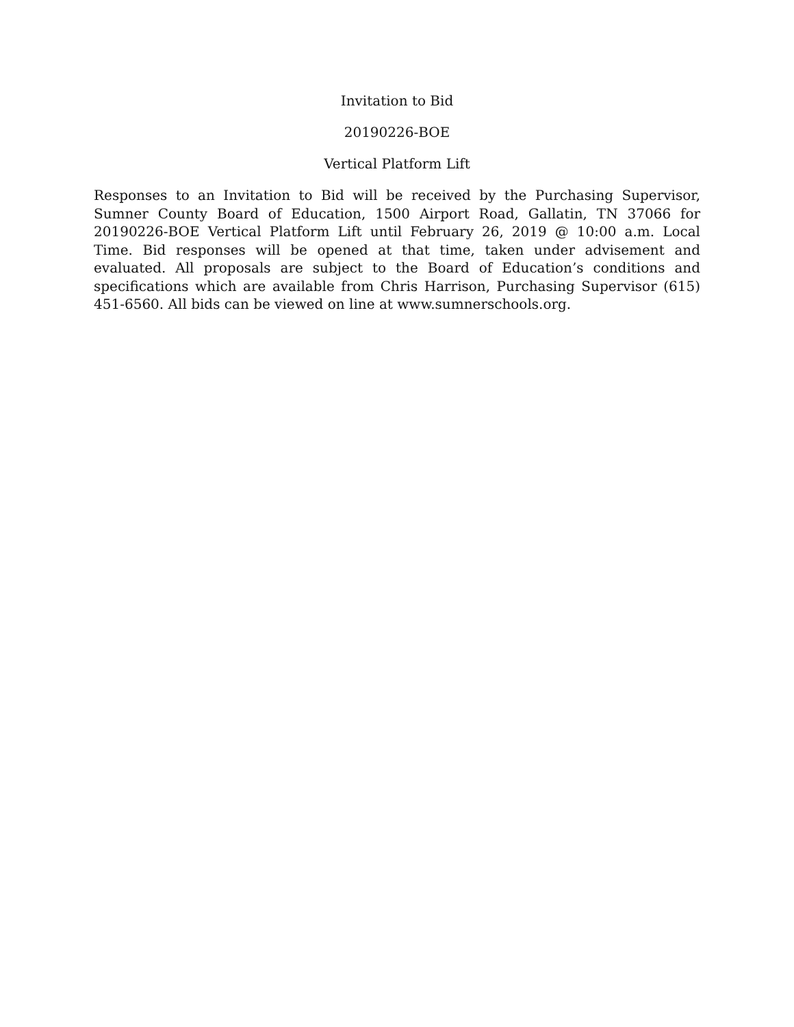Invitation to Bid
20190226-BOE
Vertical Platform Lift
Responses to an Invitation to Bid will be received by the Purchasing Supervisor, Sumner County Board of Education, 1500 Airport Road, Gallatin, TN 37066 for 20190226-BOE Vertical Platform Lift until February 26, 2019 @ 10:00 a.m. Local Time. Bid responses will be opened at that time, taken under advisement and evaluated. All proposals are subject to the Board of Education’s conditions and specifications which are available from Chris Harrison, Purchasing Supervisor (615) 451-6560. All bids can be viewed on line at www.sumnerschools.org.